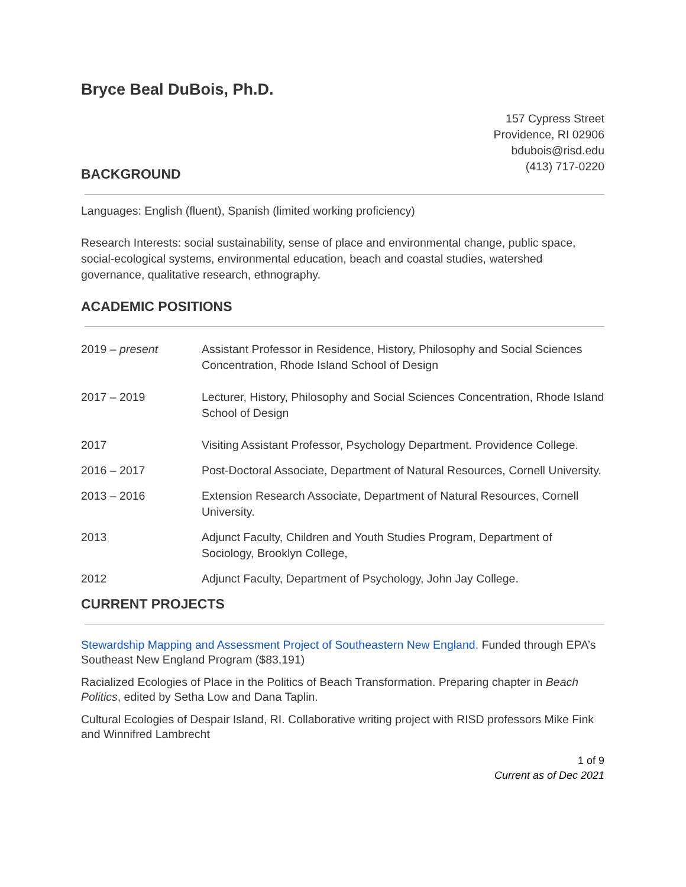Bryce Beal DuBois, Ph.D.
157 Cypress Street
Providence, RI 02906
bdubois@risd.edu
(413) 717-0220
BACKGROUND
Languages: English (fluent), Spanish (limited working proficiency)
Research Interests: social sustainability, sense of place and environmental change, public space, social-ecological systems, environmental education, beach and coastal studies, watershed governance, qualitative research, ethnography.
ACADEMIC POSITIONS
2019 – present Assistant Professor in Residence, History, Philosophy and Social Sciences Concentration, Rhode Island School of Design
2017 – 2019 Lecturer, History, Philosophy and Social Sciences Concentration, Rhode Island School of Design
2017 Visiting Assistant Professor, Psychology Department. Providence College.
2016 – 2017 Post-Doctoral Associate, Department of Natural Resources, Cornell University.
2013 – 2016 Extension Research Associate, Department of Natural Resources, Cornell University.
2013 Adjunct Faculty, Children and Youth Studies Program, Department of Sociology, Brooklyn College,
2012 Adjunct Faculty, Department of Psychology, John Jay College.
CURRENT PROJECTS
Stewardship Mapping and Assessment Project of Southeastern New England. Funded through EPA’s Southeast New England Program ($83,191)
Racialized Ecologies of Place in the Politics of Beach Transformation. Preparing chapter in Beach Politics, edited by Setha Low and Dana Taplin.
Cultural Ecologies of Despair Island, RI. Collaborative writing project with RISD professors Mike Fink and Winnifred Lambrecht
1 of 9
Current as of Dec 2021